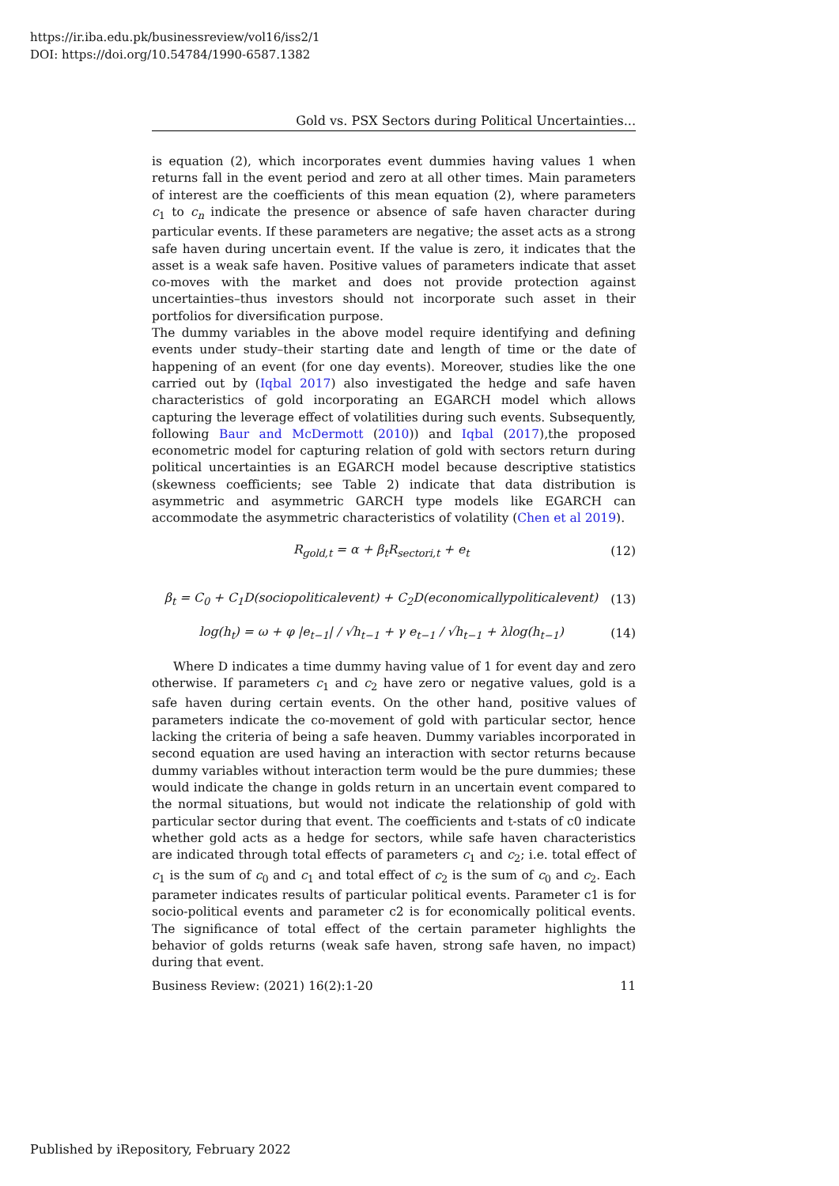https://ir.iba.edu.pk/businessreview/vol16/iss2/1
DOI: https://doi.org/10.54784/1990-6587.1382
Gold vs. PSX Sectors during Political Uncertainties...
is equation (2), which incorporates event dummies having values 1 when returns fall in the event period and zero at all other times. Main parameters of interest are the coefficients of this mean equation (2), where parameters c<sub>1</sub> to c<sub>n</sub> indicate the presence or absence of safe haven character during particular events. If these parameters are negative; the asset acts as a strong safe haven during uncertain event. If the value is zero, it indicates that the asset is a weak safe haven. Positive values of parameters indicate that asset co-moves with the market and does not provide protection against uncertainties–thus investors should not incorporate such asset in their portfolios for diversification purpose.
The dummy variables in the above model require identifying and defining events under study–their starting date and length of time or the date of happening of an event (for one day events). Moreover, studies like the one carried out by (Iqbal 2017) also investigated the hedge and safe haven characteristics of gold incorporating an EGARCH model which allows capturing the leverage effect of volatilities during such events. Subsequently, following Baur and McDermott (2010)) and Iqbal (2017),the proposed econometric model for capturing relation of gold with sectors return during political uncertainties is an EGARCH model because descriptive statistics (skewness coefficients; see Table 2) indicate that data distribution is asymmetric and asymmetric GARCH type models like EGARCH can accommodate the asymmetric characteristics of volatility (Chen et al 2019).
R<sub>gold,t</sub> = α + β<sub>t</sub>R<sub>sectori,t</sub> + e<sub>t</sub> (12)
β<sub>t</sub> = C<sub>0</sub> + C<sub>1</sub>D(sociopoliticalevent) + C<sub>2</sub>D(economicallypoliticalevent) (13)
log(h<sub>t</sub>) = ω + φ |e<sub>t−1</sub>| / √h<sub>t−1</sub> + γ e<sub>t−1</sub> / √h<sub>t−1</sub> + λlog(h<sub>t−1</sub>) (14)
Where D indicates a time dummy having value of 1 for event day and zero otherwise. If parameters c<sub>1</sub> and c<sub>2</sub> have zero or negative values, gold is a safe haven during certain events. On the other hand, positive values of parameters indicate the co-movement of gold with particular sector, hence lacking the criteria of being a safe heaven. Dummy variables incorporated in second equation are used having an interaction with sector returns because dummy variables without interaction term would be the pure dummies; these would indicate the change in golds return in an uncertain event compared to the normal situations, but would not indicate the relationship of gold with particular sector during that event. The coefficients and t-stats of c0 indicate whether gold acts as a hedge for sectors, while safe haven characteristics are indicated through total effects of parameters c<sub>1</sub> and c<sub>2</sub>; i.e. total effect of c<sub>1</sub> is the sum of c<sub>0</sub> and c<sub>1</sub> and total effect of c<sub>2</sub> is the sum of c<sub>0</sub> and c<sub>2</sub>. Each parameter indicates results of particular political events. Parameter c1 is for socio-political events and parameter c2 is for economically political events. The significance of total effect of the certain parameter highlights the behavior of golds returns (weak safe haven, strong safe haven, no impact) during that event.
Business Review: (2021) 16(2):1-20 11
Published by iRepository, February 2022